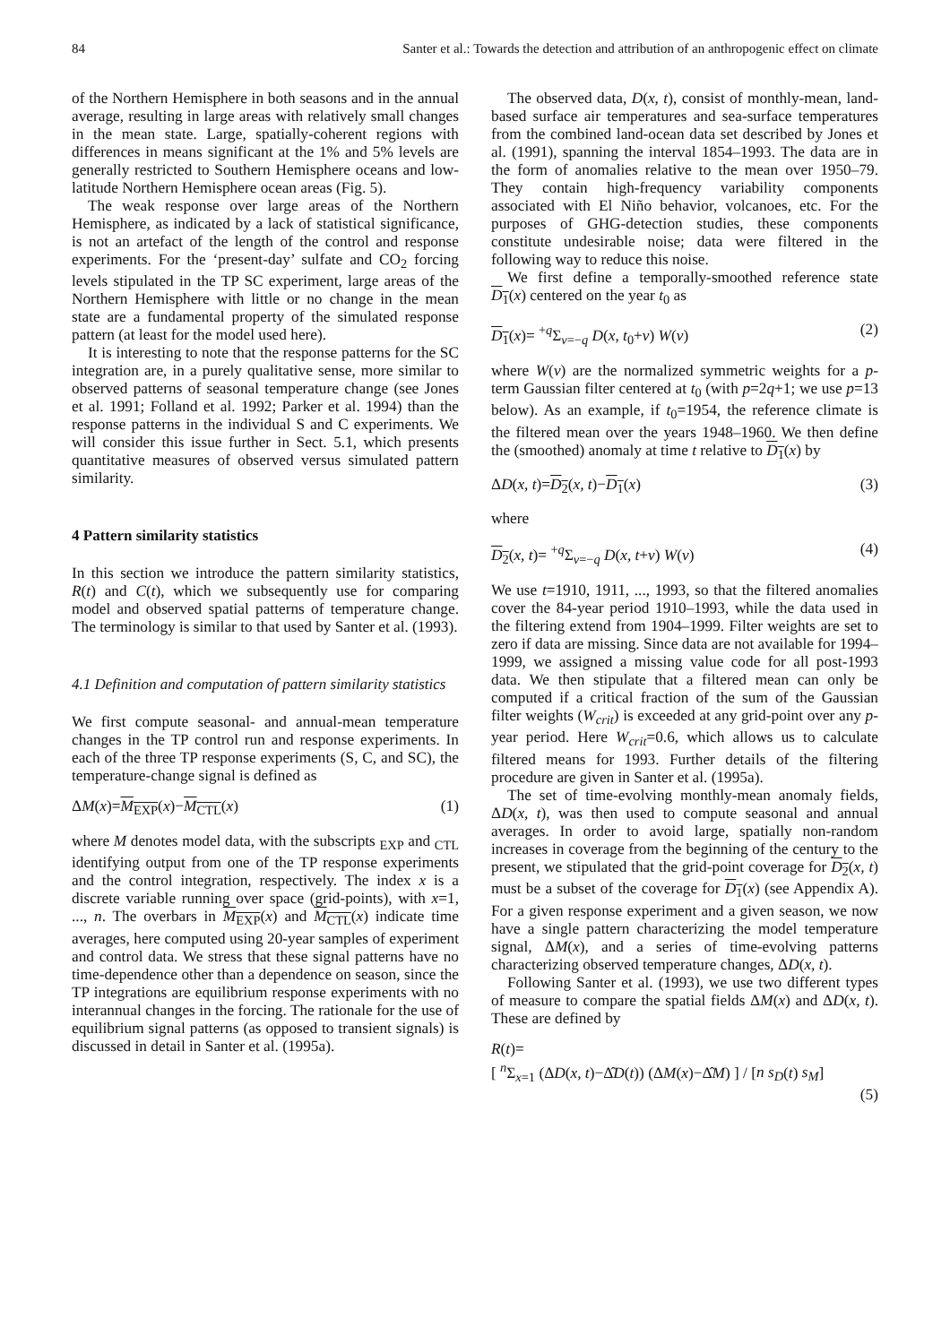84 Santer et al.: Towards the detection and attribution of an anthropogenic effect on climate
of the Northern Hemisphere in both seasons and in the annual average, resulting in large areas with relatively small changes in the mean state. Large, spatially-coherent regions with differences in means significant at the 1% and 5% levels are generally restricted to Southern Hemisphere oceans and low-latitude Northern Hemisphere ocean areas (Fig. 5).
The weak response over large areas of the Northern Hemisphere, as indicated by a lack of statistical significance, is not an artefact of the length of the control and response experiments. For the ‘present-day’ sulfate and CO<sub>2</sub> forcing levels stipulated in the TP SC experiment, large areas of the Northern Hemisphere with little or no change in the mean state are a fundamental property of the simulated response pattern (at least for the model used here).
It is interesting to note that the response patterns for the SC integration are, in a purely qualitative sense, more similar to observed patterns of seasonal temperature change (see Jones et al. 1991; Folland et al. 1992; Parker et al. 1994) than the response patterns in the individual S and C experiments. We will consider this issue further in Sect. 5.1, which presents quantitative measures of observed versus simulated pattern similarity.
4 Pattern similarity statistics
In this section we introduce the pattern similarity statistics, R(t) and C(t), which we subsequently use for comparing model and observed spatial patterns of temperature change. The terminology is similar to that used by Santer et al. (1993).
4.1 Definition and computation of pattern similarity statistics
We first compute seasonal- and annual-mean temperature changes in the TP control run and response experiments. In each of the three TP response experiments (S, C, and SC), the temperature-change signal is defined as
ΔM(x)=M<sub>EXP</sub>(x)−M<sub>CTL</sub>(x) (1)
where M denotes model data, with the subscripts <sub>EXP</sub> and <sub>CTL</sub> identifying output from one of the TP response experiments and the control integration, respectively. The index x is a discrete variable running over space (grid-points), with x=1, ..., n. The overbars in M<sub>EXP</sub>(x) and M<sub>CTL</sub>(x) indicate time averages, here computed using 20-year samples of experiment and control data. We stress that these signal patterns have no time-dependence other than a dependence on season, since the TP integrations are equilibrium response experiments with no interannual changes in the forcing. The rationale for the use of equilibrium signal patterns (as opposed to transient signals) is discussed in detail in Santer et al. (1995a).
The observed data, D(x, t), consist of monthly-mean, land-based surface air temperatures and sea-surface temperatures from the combined land-ocean data set described by Jones et al. (1991), spanning the interval 1854–1993. The data are in the form of anomalies relative to the mean over 1950–79. They contain high-frequency variability components associated with El Niño behavior, volcanoes, etc. For the purposes of GHG-detection studies, these components constitute undesirable noise; data were filtered in the following way to reduce this noise.
We first define a temporally-smoothed reference state D<sub>1</sub>(x) centered on the year t<sub>0</sub> as
D<sub>1</sub>(x)= <sup>+q</sup>Σ<sub>v=−q</sub> D(x, t<sub>0</sub>+v) W(v) (2)
where W(v) are the normalized symmetric weights for a p-term Gaussian filter centered at t<sub>0</sub> (with p=2q+1; we use p=13 below). As an example, if t<sub>0</sub>=1954, the reference climate is the filtered mean over the years 1948–1960. We then define the (smoothed) anomaly at time t relative to D<sub>1</sub>(x) by
ΔD(x, t)=D<sub>2</sub>(x, t)−D<sub>1</sub>(x) (3)
where
D<sub>2</sub>(x, t)= <sup>+q</sup>Σ<sub>v=−q</sub> D(x, t+v) W(v) (4)
We use t=1910, 1911, ..., 1993, so that the filtered anomalies cover the 84-year period 1910–1993, while the data used in the filtering extend from 1904–1999. Filter weights are set to zero if data are missing. Since data are not available for 1994–1999, we assigned a missing value code for all post-1993 data. We then stipulate that a filtered mean can only be computed if a critical fraction of the sum of the Gaussian filter weights (W<sub>crit</sub>) is exceeded at any grid-point over any p-year period. Here W<sub>crit</sub>=0.6, which allows us to calculate filtered means for 1993. Further details of the filtering procedure are given in Santer et al. (1995a).
The set of time-evolving monthly-mean anomaly fields, ΔD(x, t), was then used to compute seasonal and annual averages. In order to avoid large, spatially non-random increases in coverage from the beginning of the century to the present, we stipulated that the grid-point coverage for D<sub>2</sub>(x, t) must be a subset of the coverage for D<sub>1</sub>(x) (see Appendix A). For a given response experiment and a given season, we now have a single pattern characterizing the model temperature signal, ΔM(x), and a series of time-evolving patterns characterizing observed temperature changes, ΔD(x, t).
Following Santer et al. (1993), we use two different types of measure to compare the spatial fields ΔM(x) and ΔD(x, t). These are defined by
R(t)=
[ <sup>n</sup>Σ<sub>x=1</sub> (ΔD(x, t)−Δ̂D(t)) (ΔM(x)−Δ̂M) ] / [n s<sub>D</sub>(t) s<sub>M</sub>]
(5)